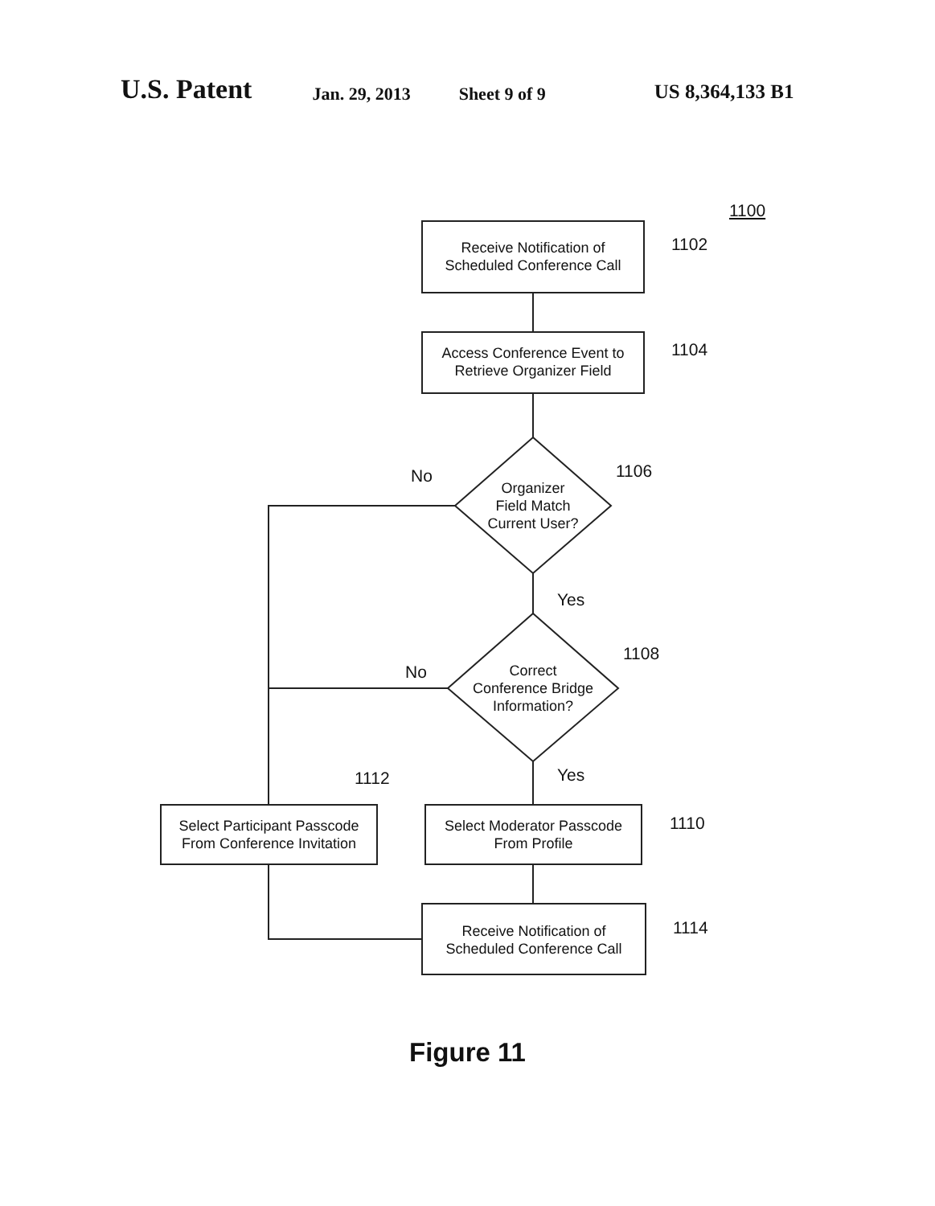U.S. Patent
Jan. 29, 2013 Sheet 9 of 9
US 8,364,133 B1
1100
Receive Notification of
Scheduled Conference Call
1102
Access Conference Event to
Retrieve Organizer Field
1104
No
Organizer
Field Match
Current User?
1106
Yes
No
Correct
Conference Bridge
Information?
1108
Yes
1112
Select Participant Passcode
From Conference Invitation
Select Moderator Passcode
From Profile
1110
Receive Notification of
Scheduled Conference Call
1114
Figure 11